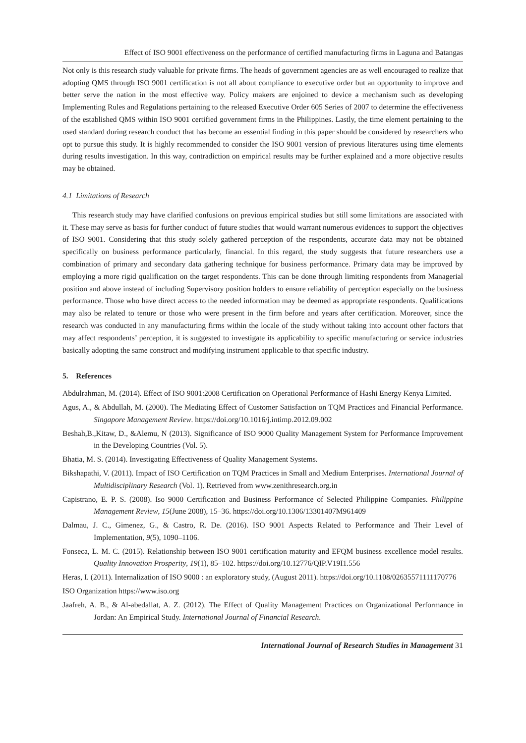Effect of ISO 9001 effectiveness on the performance of certified manufacturing firms in Laguna and Batangas
Not only is this research study valuable for private firms. The heads of government agencies are as well encouraged to realize that adopting QMS through ISO 9001 certification is not all about compliance to executive order but an opportunity to improve and better serve the nation in the most effective way. Policy makers are enjoined to device a mechanism such as developing Implementing Rules and Regulations pertaining to the released Executive Order 605 Series of 2007 to determine the effectiveness of the established QMS within ISO 9001 certified government firms in the Philippines. Lastly, the time element pertaining to the used standard during research conduct that has become an essential finding in this paper should be considered by researchers who opt to pursue this study. It is highly recommended to consider the ISO 9001 version of previous literatures using time elements during results investigation. In this way, contradiction on empirical results may be further explained and a more objective results may be obtained.
4.1 Limitations of Research
This research study may have clarified confusions on previous empirical studies but still some limitations are associated with it. These may serve as basis for further conduct of future studies that would warrant numerous evidences to support the objectives of ISO 9001. Considering that this study solely gathered perception of the respondents, accurate data may not be obtained specifically on business performance particularly, financial. In this regard, the study suggests that future researchers use a combination of primary and secondary data gathering technique for business performance. Primary data may be improved by employing a more rigid qualification on the target respondents. This can be done through limiting respondents from Managerial position and above instead of including Supervisory position holders to ensure reliability of perception especially on the business performance. Those who have direct access to the needed information may be deemed as appropriate respondents. Qualifications may also be related to tenure or those who were present in the firm before and years after certification. Moreover, since the research was conducted in any manufacturing firms within the locale of the study without taking into account other factors that may affect respondents’ perception, it is suggested to investigate its applicability to specific manufacturing or service industries basically adopting the same construct and modifying instrument applicable to that specific industry.
5. References
Abdulrahman, M. (2014). Effect of ISO 9001:2008 Certification on Operational Performance of Hashi Energy Kenya Limited.
Agus, A., & Abdullah, M. (2000). The Mediating Effect of Customer Satisfaction on TQM Practices and Financial Performance. Singapore Management Review. https://doi.org/10.1016/j.intimp.2012.09.002
Beshah,B.,Kitaw, D., &Alemu, N (2013). Significance of ISO 9000 Quality Management System for Performance Improvement in the Developing Countries (Vol. 5).
Bhatia, M. S. (2014). Investigating Effectiveness of Quality Management Systems.
Bikshapathi, V. (2011). Impact of ISO Certification on TQM Practices in Small and Medium Enterprises. International Journal of Multidisciplinary Research (Vol. 1). Retrieved from www.zenithresearch.org.in
Capistrano, E. P. S. (2008). Iso 9000 Certification and Business Performance of Selected Philippine Companies. Philippine Management Review, 15(June 2008), 15–36. https://doi.org/10.1306/13301407M961409
Dalmau, J. C., Gimenez, G., & Castro, R. De. (2016). ISO 9001 Aspects Related to Performance and Their Level of Implementation, 9(5), 1090–1106.
Fonseca, L. M. C. (2015). Relationship between ISO 9001 certification maturity and EFQM business excellence model results. Quality Innovation Prosperity, 19(1), 85–102. https://doi.org/10.12776/QIP.V19I1.556
Heras, I. (2011). Internalization of ISO 9000 : an exploratory study, (August 2011). https://doi.org/10.1108/02635571111170776
ISO Organization https://www.iso.org
Jaafreh, A. B., & Al-abedallat, A. Z. (2012). The Effect of Quality Management Practices on Organizational Performance in Jordan: An Empirical Study. International Journal of Financial Research.
International Journal of Research Studies in Management 31